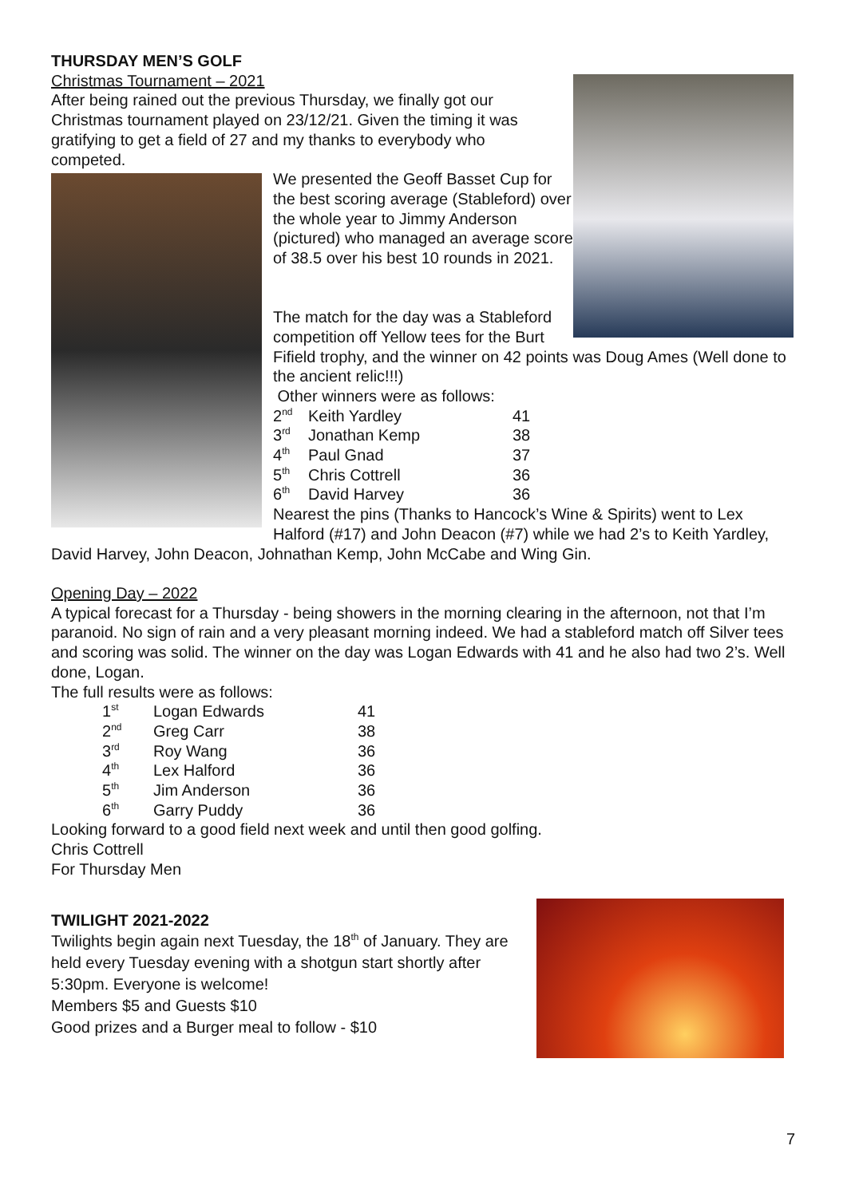THURSDAY MEN’S GOLF
Christmas Tournament – 2021
After being rained out the previous Thursday, we finally got our Christmas tournament played on 23/12/21. Given the timing it was gratifying to get a field of 27 and my thanks to everybody who competed.
We presented the Geoff Basset Cup for the best scoring average (Stableford) over the whole year to Jimmy Anderson (pictured) who managed an average score of 38.5 over his best 10 rounds in 2021.
The match for the day was a Stableford competition off Yellow tees for the Burt Fifield trophy, and the winner on 42 points was Doug Ames (Well done to the ancient relic!!!)
Other winners were as follows:
| 2<sup>nd</sup> | Keith Yardley | 41 |
| 3<sup>rd</sup> | Jonathan Kemp | 38 |
| 4<sup>th</sup> | Paul Gnad | 37 |
| 5<sup>th</sup> | Chris Cottrell | 36 |
| 6<sup>th</sup> | David Harvey | 36 |
Nearest the pins (Thanks to Hancock’s Wine & Spirits) went to Lex Halford (#17) and John Deacon (#7) while we had 2’s to Keith Yardley, David Harvey, John Deacon, Johnathan Kemp, John McCabe and Wing Gin.
Opening Day – 2022
A typical forecast for a Thursday - being showers in the morning clearing in the afternoon, not that I’m paranoid. No sign of rain and a very pleasant morning indeed. We had a stableford match off Silver tees and scoring was solid. The winner on the day was Logan Edwards with 41 and he also had two 2’s. Well done, Logan.
The full results were as follows:
| 1<sup>st</sup> | Logan Edwards | 41 |
| 2<sup>nd</sup> | Greg Carr | 38 |
| 3<sup>rd</sup> | Roy Wang | 36 |
| 4<sup>th</sup> | Lex Halford | 36 |
| 5<sup>th</sup> | Jim Anderson | 36 |
| 6<sup>th</sup> | Garry Puddy | 36 |
Looking forward to a good field next week and until then good golfing.
Chris Cottrell
For Thursday Men
TWILIGHT 2021-2022
Twilights begin again next Tuesday, the 18<sup>th</sup> of January. They are held every Tuesday evening with a shotgun start shortly after 5:30pm. Everyone is welcome!
Members $5 and Guests $10
Good prizes and a Burger meal to follow - $10
7